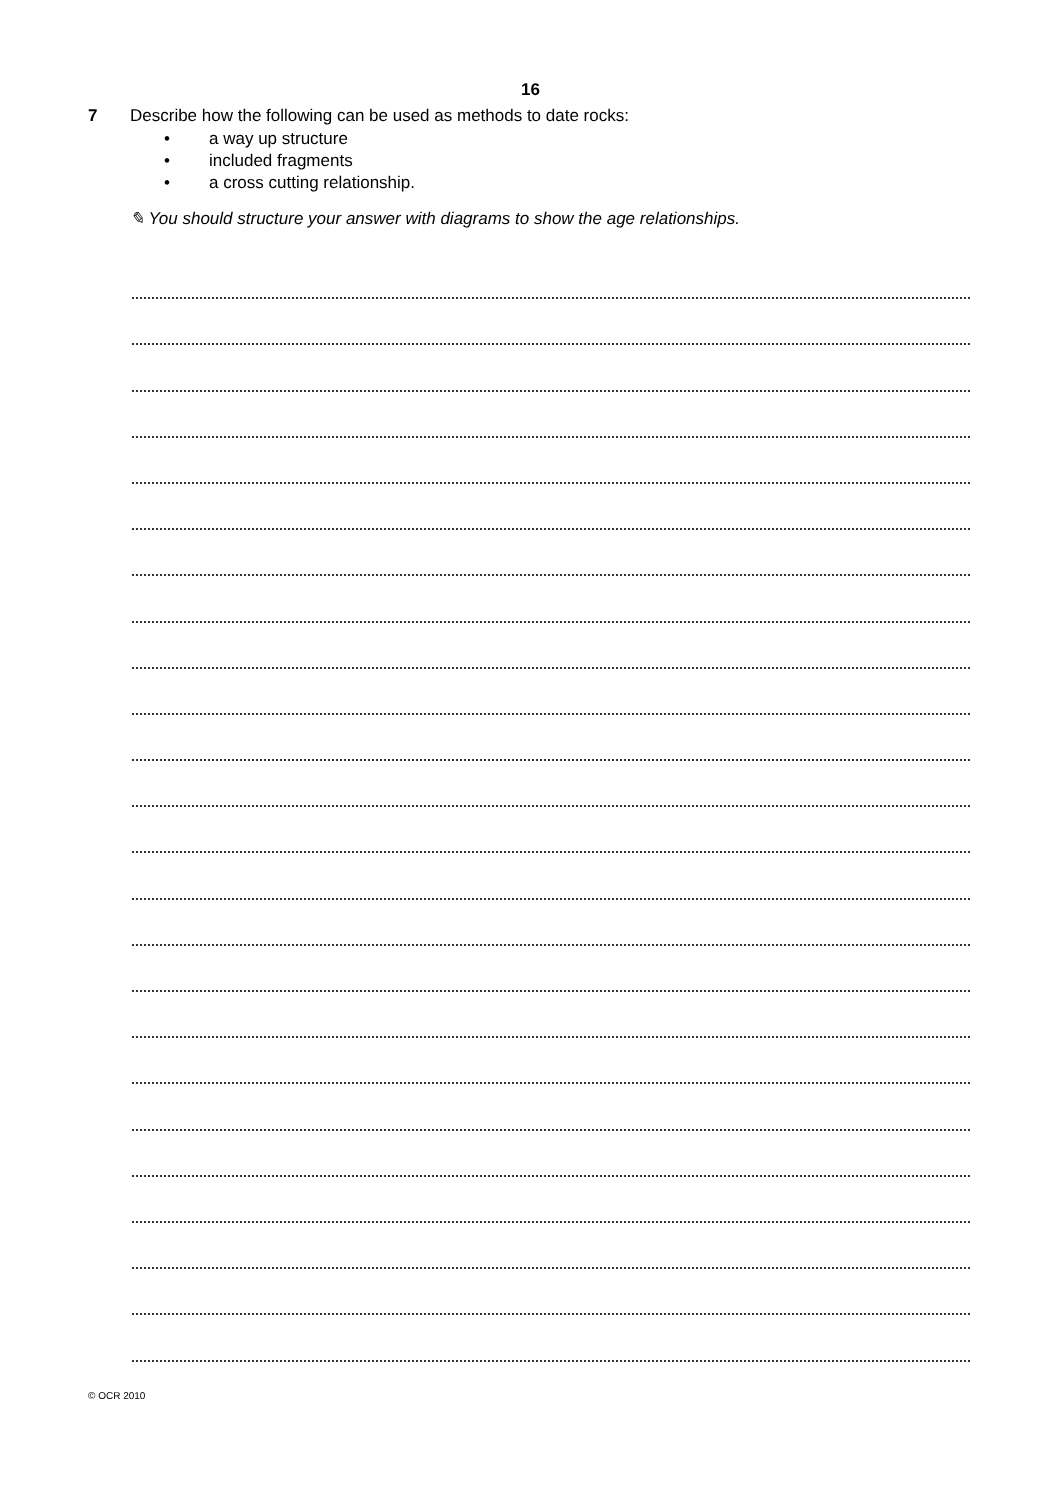16
7 Describe how the following can be used as methods to date rocks:
• a way up structure
• included fragments
• a cross cutting relationship.
✎ You should structure your answer with diagrams to show the age relationships.
© OCR 2010